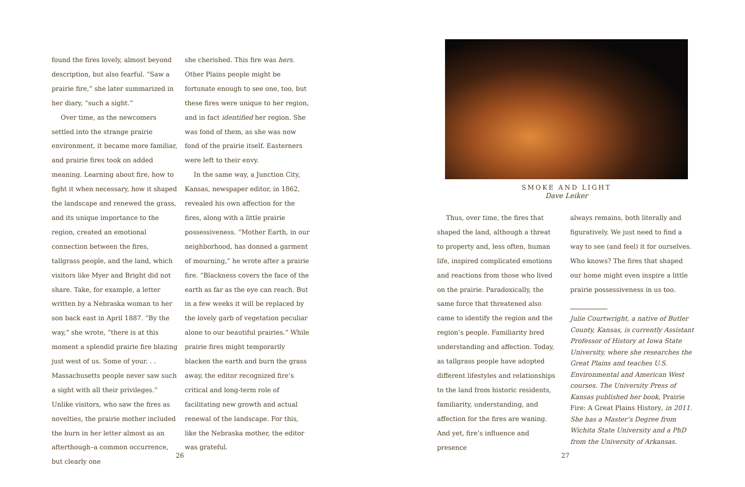found the fires lovely, almost beyond description, but also fearful. “Saw a prairie fire,” she later summarized in her diary, “such a sight.”
Over time, as the newcomers settled into the strange prairie environment, it became more familiar, and prairie fires took on added meaning. Learning about fire, how to fight it when necessary, how it shaped the landscape and renewed the grass, and its unique importance to the region, created an emotional connection between the fires, tallgrass people, and the land, which visitors like Myer and Bright did not share. Take, for example, a letter written by a Nebraska woman to her son back east in April 1887. “By the way,” she wrote, “there is at this moment a splendid prairie fire blazing just west of us. Some of your. . . Massachusetts people never saw such a sight with all their privileges.” Unlike visitors, who saw the fires as novelties, the prairie mother included the burn in her letter almost as an afterthough–a common occurrence, but clearly one
she cherished. This fire was hers. Other Plains people might be fortunate enough to see one, too, but these fires were unique to her region, and in fact identified her region. She was fond of them, as she was now fond of the prairie itself. Easterners were left to their envy.
In the same way, a Junction City, Kansas, newspaper editor, in 1862, revealed his own affection for the fires, along with a little prairie possessiveness. “Mother Earth, in our neighborhood, has donned a garment of mourning,” he wrote after a prairie fire. “Blackness covers the face of the earth as far as the eye can reach. But in a few weeks it will be replaced by the lovely garb of vegetation peculiar alone to our beautiful prairies.” While prairie fires might temporarily blacken the earth and burn the grass away, the editor recognized fire’s critical and long-term role of facilitating new growth and actual renewal of the landscape. For this, like the Nebraska mother, the editor was grateful.
26
SMOKE AND LIGHT
Dave Leiker
Thus, over time, the fires that shaped the land, although a threat to property and, less often, human life, inspired complicated emotions and reactions from those who lived on the prairie. Paradoxically, the same force that threatened also came to identify the region and the region’s people. Familiarity bred understanding and affection. Today, as tallgrass people have adopted different lifestyles and relationships to the land from historic residents, familiarity, understanding, and affection for the fires are waning. And yet, fire’s influence and presence
always remains, both literally and figuratively. We just need to find a way to see (and feel) it for ourselves. Who knows? The fires that shaped our home might even inspire a little prairie possessiveness in us too.
Julie Courtwright, a native of Butler County, Kansas, is currently Assistant Professor of History at Iowa State University, where she researches the Great Plains and teaches U.S. Environmental and American West courses. The University Press of Kansas published her book, Prairie Fire: A Great Plains History, in 2011. She has a Master’s Degree from Wichita State University and a PhD from the University of Arkansas.
27